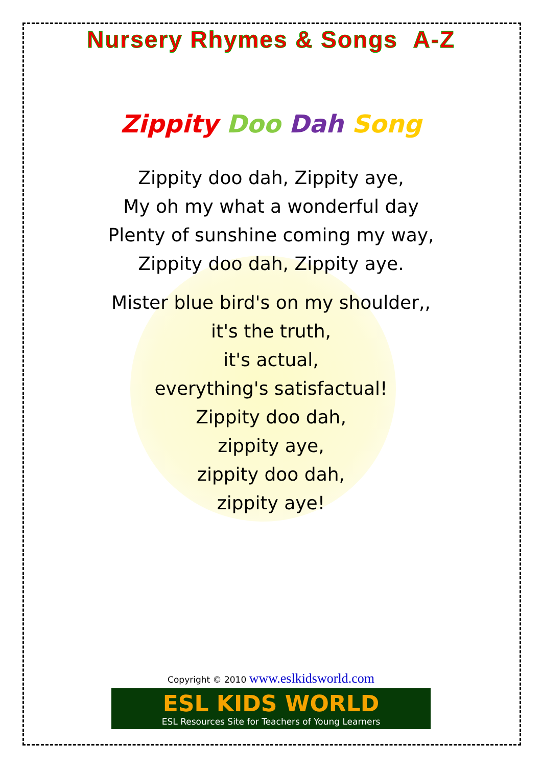Nursery Rhymes & Songs A-Z
Zippity Doo Dah Song
Zippity doo dah, Zippity aye,
My oh my what a wonderful day
Plenty of sunshine coming my way,
Zippity doo dah, Zippity aye.
Mister blue bird's on my shoulder,,
it's the truth,
it's actual,
everything's satisfactual!
Zippity doo dah,
zippity aye,
zippity doo dah,
zippity aye!
Copyright © 2010 www.eslkidsworld.com
ESL KIDS WORLD
ESL Resources Site for Teachers of Young Learners